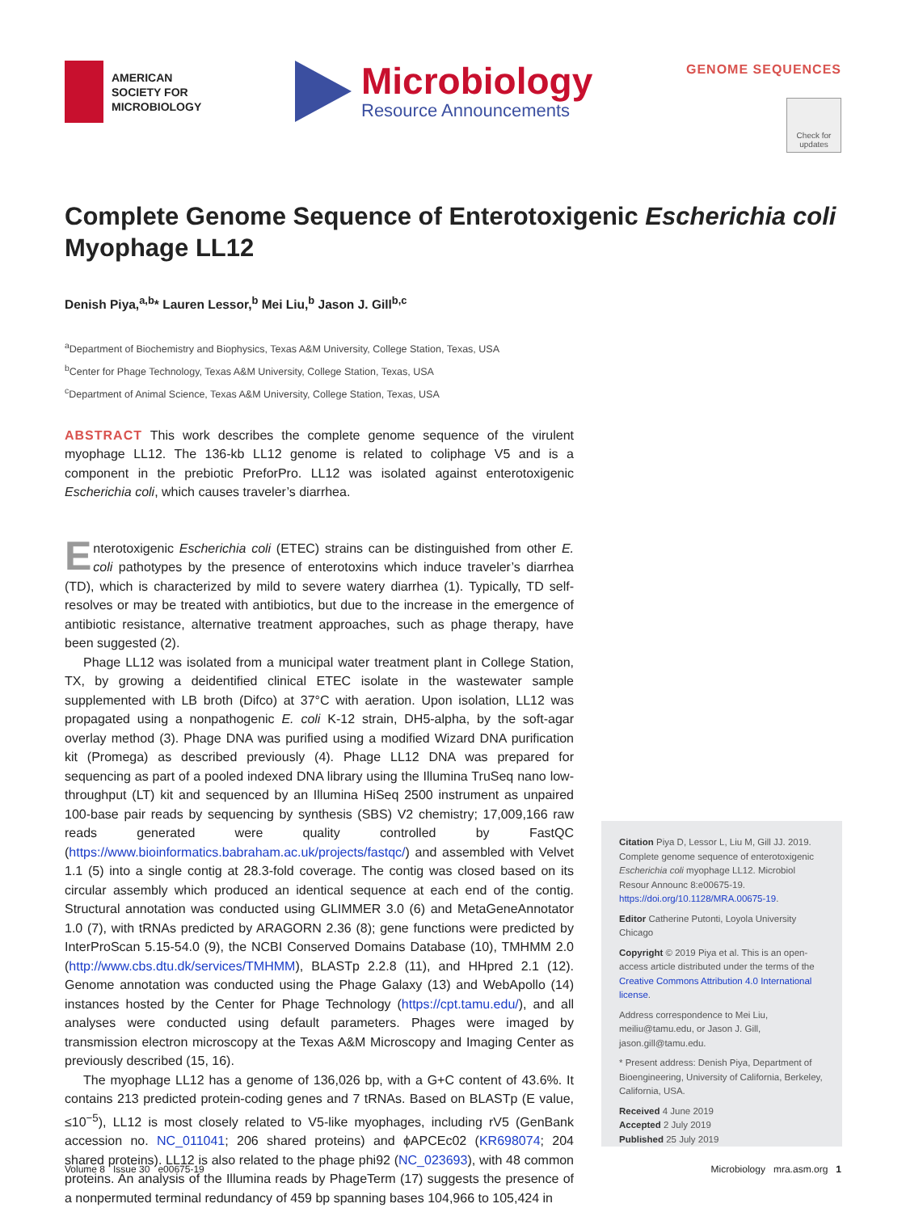AMERICAN
SOCIETY FOR
MICROBIOLOGY
Microbiology
Resource Announcements
GENOME SEQUENCES
Check for updates
Complete Genome Sequence of Enterotoxigenic Escherichia coli Myophage LL12
Denish Piya,<sup>a,b</sup>* Lauren Lessor,<sup>b</sup> Mei Liu,<sup>b</sup> Jason J. Gill<sup>b,c</sup>
<sup>a</sup> Department of Biochemistry and Biophysics, Texas A&M University, College Station, Texas, USA
<sup>b</sup> Center for Phage Technology, Texas A&M University, College Station, Texas, USA
<sup>c</sup> Department of Animal Science, Texas A&M University, College Station, Texas, USA
ABSTRACT This work describes the complete genome sequence of the virulent myophage LL12. The 136-kb LL12 genome is related to coliphage V5 and is a component in the prebiotic PreforPro. LL12 was isolated against enterotoxigenic Escherichia coli, which causes traveler’s diarrhea.
Enterotoxigenic Escherichia coli (ETEC) strains can be distinguished from other E. coli pathotypes by the presence of enterotoxins which induce traveler’s diarrhea (TD), which is characterized by mild to severe watery diarrhea (1). Typically, TD self-resolves or may be treated with antibiotics, but due to the increase in the emergence of antibiotic resistance, alternative treatment approaches, such as phage therapy, have been suggested (2).
Phage LL12 was isolated from a municipal water treatment plant in College Station, TX, by growing a deidentified clinical ETEC isolate in the wastewater sample supplemented with LB broth (Difco) at 37°C with aeration. Upon isolation, LL12 was propagated using a nonpathogenic E. coli K-12 strain, DH5-alpha, by the soft-agar overlay method (3). Phage DNA was purified using a modified Wizard DNA purification kit (Promega) as described previously (4). Phage LL12 DNA was prepared for sequencing as part of a pooled indexed DNA library using the Illumina TruSeq nano low-throughput (LT) kit and sequenced by an Illumina HiSeq 2500 instrument as unpaired 100-base pair reads by sequencing by synthesis (SBS) V2 chemistry; 17,009,166 raw reads generated were quality controlled by FastQC (https://www.bioinformatics.babraham.ac.uk/projects/fastqc/) and assembled with Velvet 1.1 (5) into a single contig at 28.3-fold coverage. The contig was closed based on its circular assembly which produced an identical sequence at each end of the contig. Structural annotation was conducted using GLIMMER 3.0 (6) and MetaGeneAnnotator 1.0 (7), with tRNAs predicted by ARAGORN 2.36 (8); gene functions were predicted by InterProScan 5.15-54.0 (9), the NCBI Conserved Domains Database (10), TMHMM 2.0 (http://www.cbs.dtu.dk/services/TMHMM), BLASTp 2.2.8 (11), and HHpred 2.1 (12). Genome annotation was conducted using the Phage Galaxy (13) and WebApollo (14) instances hosted by the Center for Phage Technology (https://cpt.tamu.edu/), and all analyses were conducted using default parameters. Phages were imaged by transmission electron microscopy at the Texas A&M Microscopy and Imaging Center as previously described (15, 16).
The myophage LL12 has a genome of 136,026 bp, with a G+C content of 43.6%. It contains 213 predicted protein-coding genes and 7 tRNAs. Based on BLASTp (E value, ≤10<sup>−5</sup>), LL12 is most closely related to V5-like myophages, including rV5 (GenBank accession no. NC_011041; 206 shared proteins) and ϕAPCEc02 (KR698074; 204 shared proteins). LL12 is also related to the phage phi92 (NC_023693), with 48 common proteins. An analysis of the Illumina reads by PhageTerm (17) suggests the presence of a nonpermuted terminal redundancy of 459 bp spanning bases 104,966 to 105,424 in
Citation Piya D, Lessor L, Liu M, Gill JJ. 2019. Complete genome sequence of enterotoxigenic Escherichia coli myophage LL12. Microbiol Resour Announc 8:e00675-19. https://doi.org/10.1128/MRA.00675-19.
Editor Catherine Putonti, Loyola University Chicago
Copyright © 2019 Piya et al. This is an open-access article distributed under the terms of the Creative Commons Attribution 4.0 International license.
Address correspondence to Mei Liu, meiliu@tamu.edu, or Jason J. Gill, jason.gill@tamu.edu.
* Present address: Denish Piya, Department of Bioengineering, University of California, Berkeley, California, USA.
Received 4 June 2019
Accepted 2 July 2019
Published 25 July 2019
Volume 8 Issue 30 e00675-19 Microbiology mra.asm.org 1